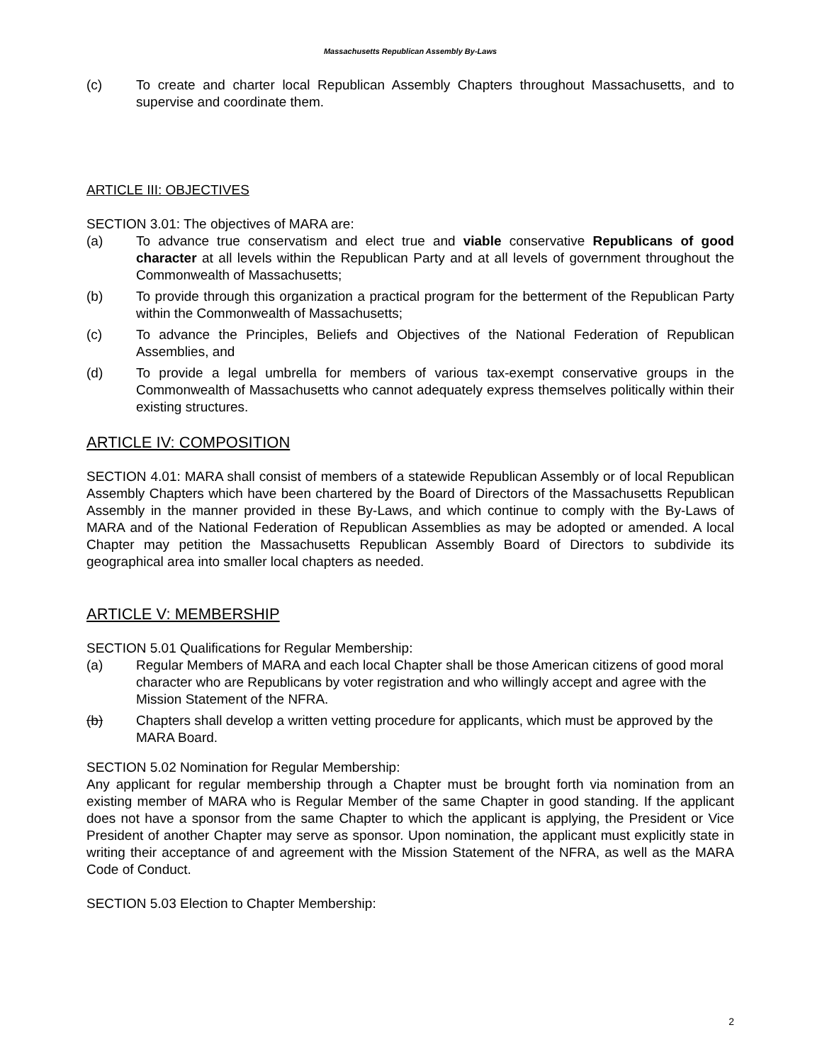Massachusetts Republican Assembly By-Laws
(c) To create and charter local Republican Assembly Chapters throughout Massachusetts, and to supervise and coordinate them.
ARTICLE III: OBJECTIVES
SECTION 3.01: The objectives of MARA are:
(a) To advance true conservatism and elect true and viable conservative Republicans of good character at all levels within the Republican Party and at all levels of government throughout the Commonwealth of Massachusetts;
(b) To provide through this organization a practical program for the betterment of the Republican Party within the Commonwealth of Massachusetts;
(c) To advance the Principles, Beliefs and Objectives of the National Federation of Republican Assemblies, and
(d) To provide a legal umbrella for members of various tax-exempt conservative groups in the Commonwealth of Massachusetts who cannot adequately express themselves politically within their existing structures.
ARTICLE IV: COMPOSITION
SECTION 4.01: MARA shall consist of members of a statewide Republican Assembly or of local Republican Assembly Chapters which have been chartered by the Board of Directors of the Massachusetts Republican Assembly in the manner provided in these By-Laws, and which continue to comply with the By-Laws of MARA and of the National Federation of Republican Assemblies as may be adopted or amended. A local Chapter may petition the Massachusetts Republican Assembly Board of Directors to subdivide its geographical area into smaller local chapters as needed.
ARTICLE V: MEMBERSHIP
SECTION 5.01 Qualifications for Regular Membership:
(a) Regular Members of MARA and each local Chapter shall be those American citizens of good moral character who are Republicans by voter registration and who willingly accept and agree with the Mission Statement of the NFRA.
(b) Chapters shall develop a written vetting procedure for applicants, which must be approved by the MARA Board.
SECTION 5.02 Nomination for Regular Membership:
Any applicant for regular membership through a Chapter must be brought forth via nomination from an existing member of MARA who is Regular Member of the same Chapter in good standing. If the applicant does not have a sponsor from the same Chapter to which the applicant is applying, the President or Vice President of another Chapter may serve as sponsor. Upon nomination, the applicant must explicitly state in writing their acceptance of and agreement with the Mission Statement of the NFRA, as well as the MARA Code of Conduct.
SECTION 5.03 Election to Chapter Membership:
2